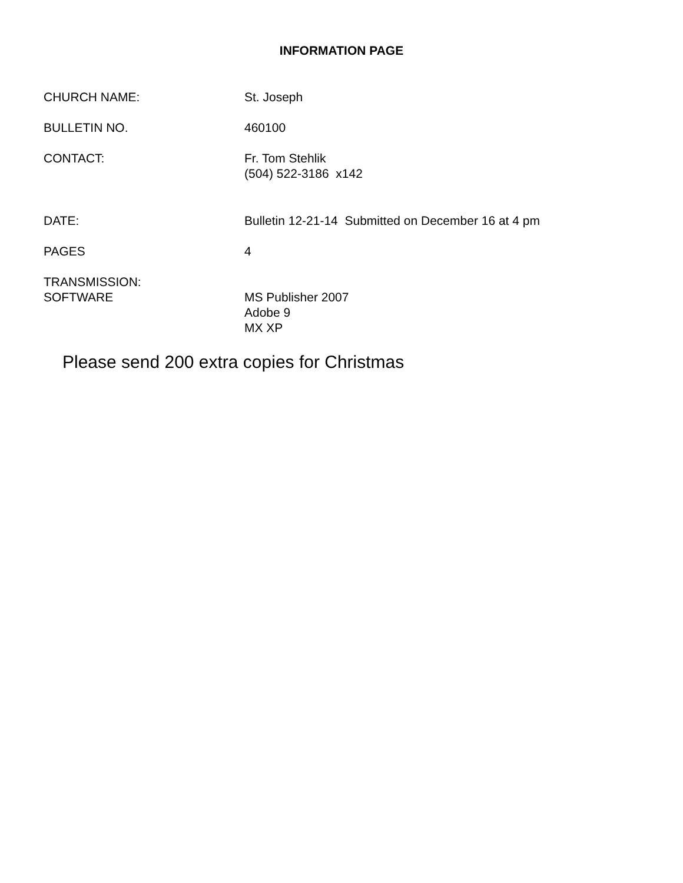INFORMATION PAGE
CHURCH NAME: St. Joseph
BULLETIN NO. 460100
CONTACT: Fr. Tom Stehlik
(504) 522-3186 x142
DATE: Bulletin 12-21-14 Submitted on December 16 at 4 pm
PAGES 4
TRANSMISSION:
SOFTWARE
MS Publisher 2007
Adobe 9
MX XP
Please send 200 extra copies for Christmas